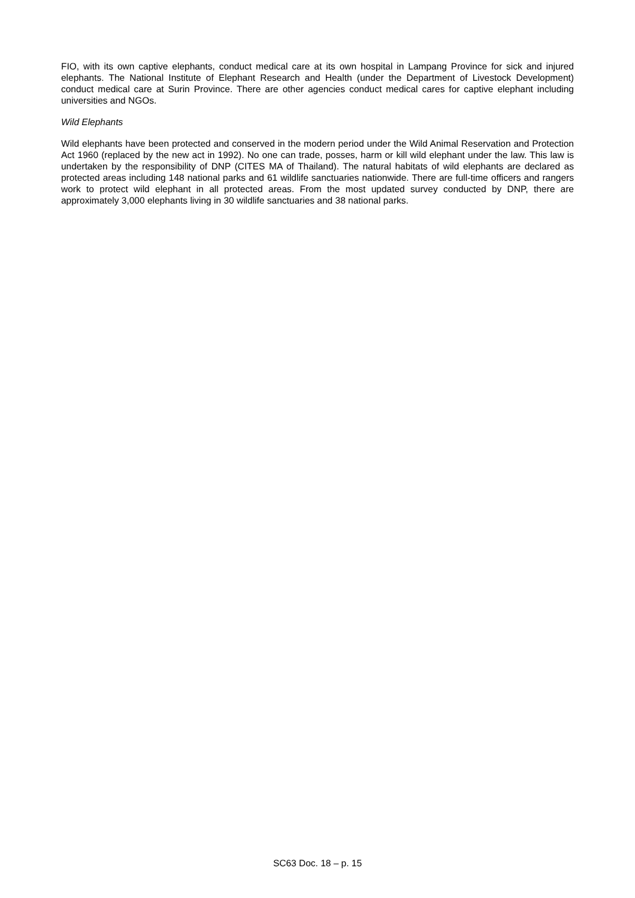FIO, with its own captive elephants, conduct medical care at its own hospital in Lampang Province for sick and injured elephants. The National Institute of Elephant Research and Health (under the Department of Livestock Development) conduct medical care at Surin Province. There are other agencies conduct medical cares for captive elephant including universities and NGOs.
Wild Elephants
Wild elephants have been protected and conserved in the modern period under the Wild Animal Reservation and Protection Act 1960 (replaced by the new act in 1992). No one can trade, posses, harm or kill wild elephant under the law. This law is undertaken by the responsibility of DNP (CITES MA of Thailand). The natural habitats of wild elephants are declared as protected areas including 148 national parks and 61 wildlife sanctuaries nationwide. There are full-time officers and rangers work to protect wild elephant in all protected areas. From the most updated survey conducted by DNP, there are approximately 3,000 elephants living in 30 wildlife sanctuaries and 38 national parks.
SC63 Doc. 18 – p. 15